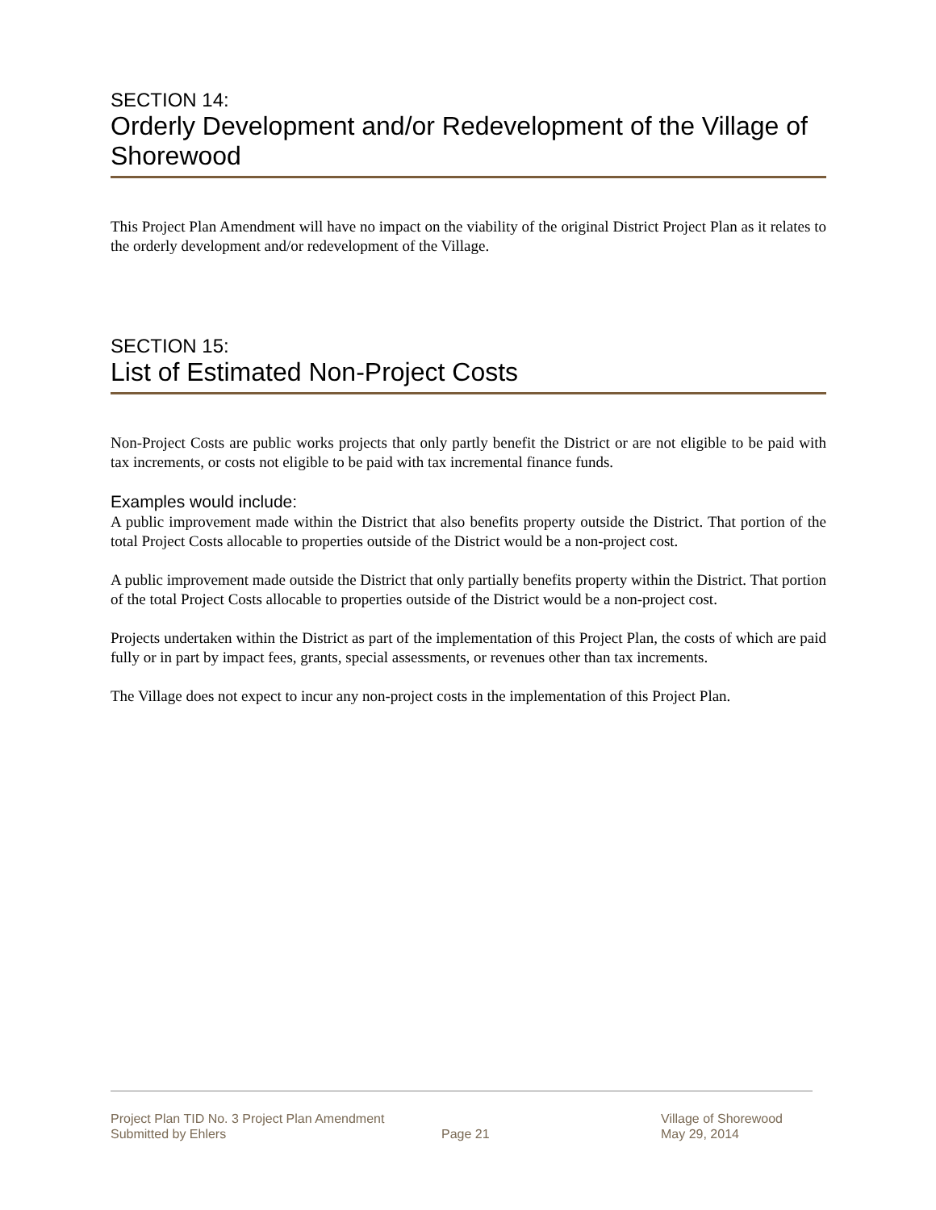SECTION 14:
Orderly Development and/or Redevelopment of the Village of Shorewood
This Project Plan Amendment will have no impact on the viability of the original District Project Plan as it relates to the orderly development and/or redevelopment of the Village.
SECTION 15:
List of Estimated Non-Project Costs
Non-Project Costs are public works projects that only partly benefit the District or are not eligible to be paid with tax increments, or costs not eligible to be paid with tax incremental finance funds.
Examples would include:
A public improvement made within the District that also benefits property outside the District. That portion of the total Project Costs allocable to properties outside of the District would be a non-project cost.
A public improvement made outside the District that only partially benefits property within the District. That portion of the total Project Costs allocable to properties outside of the District would be a non-project cost.
Projects undertaken within the District as part of the implementation of this Project Plan, the costs of which are paid fully or in part by impact fees, grants, special assessments, or revenues other than tax increments.
The Village does not expect to incur any non-project costs in the implementation of this Project Plan.
Project Plan TID No. 3 Project Plan Amendment Village of Shorewood
Submitted by Ehlers Page 21 May 29, 2014